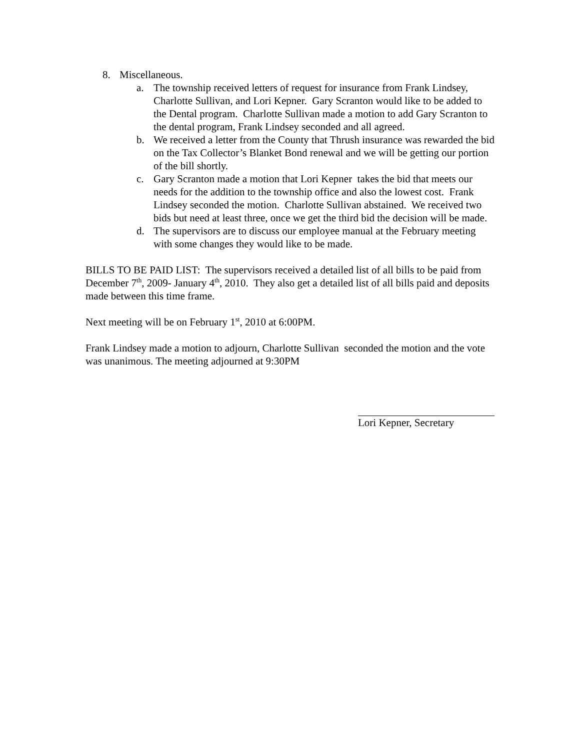8. Miscellaneous.
a. The township received letters of request for insurance from Frank Lindsey, Charlotte Sullivan, and Lori Kepner. Gary Scranton would like to be added to the Dental program. Charlotte Sullivan made a motion to add Gary Scranton to the dental program, Frank Lindsey seconded and all agreed.
b. We received a letter from the County that Thrush insurance was rewarded the bid on the Tax Collector’s Blanket Bond renewal and we will be getting our portion of the bill shortly.
c. Gary Scranton made a motion that Lori Kepner takes the bid that meets our needs for the addition to the township office and also the lowest cost. Frank Lindsey seconded the motion. Charlotte Sullivan abstained. We received two bids but need at least three, once we get the third bid the decision will be made.
d. The supervisors are to discuss our employee manual at the February meeting with some changes they would like to be made.
BILLS TO BE PAID LIST: The supervisors received a detailed list of all bills to be paid from December 7<sup>th</sup>, 2009- January 4<sup>th</sup>, 2010. They also get a detailed list of all bills paid and deposits made between this time frame.
Next meeting will be on February 1<sup>st</sup>, 2010 at 6:00PM.
Frank Lindsey made a motion to adjourn, Charlotte Sullivan seconded the motion and the vote was unanimous. The meeting adjourned at 9:30PM
Lori Kepner, Secretary